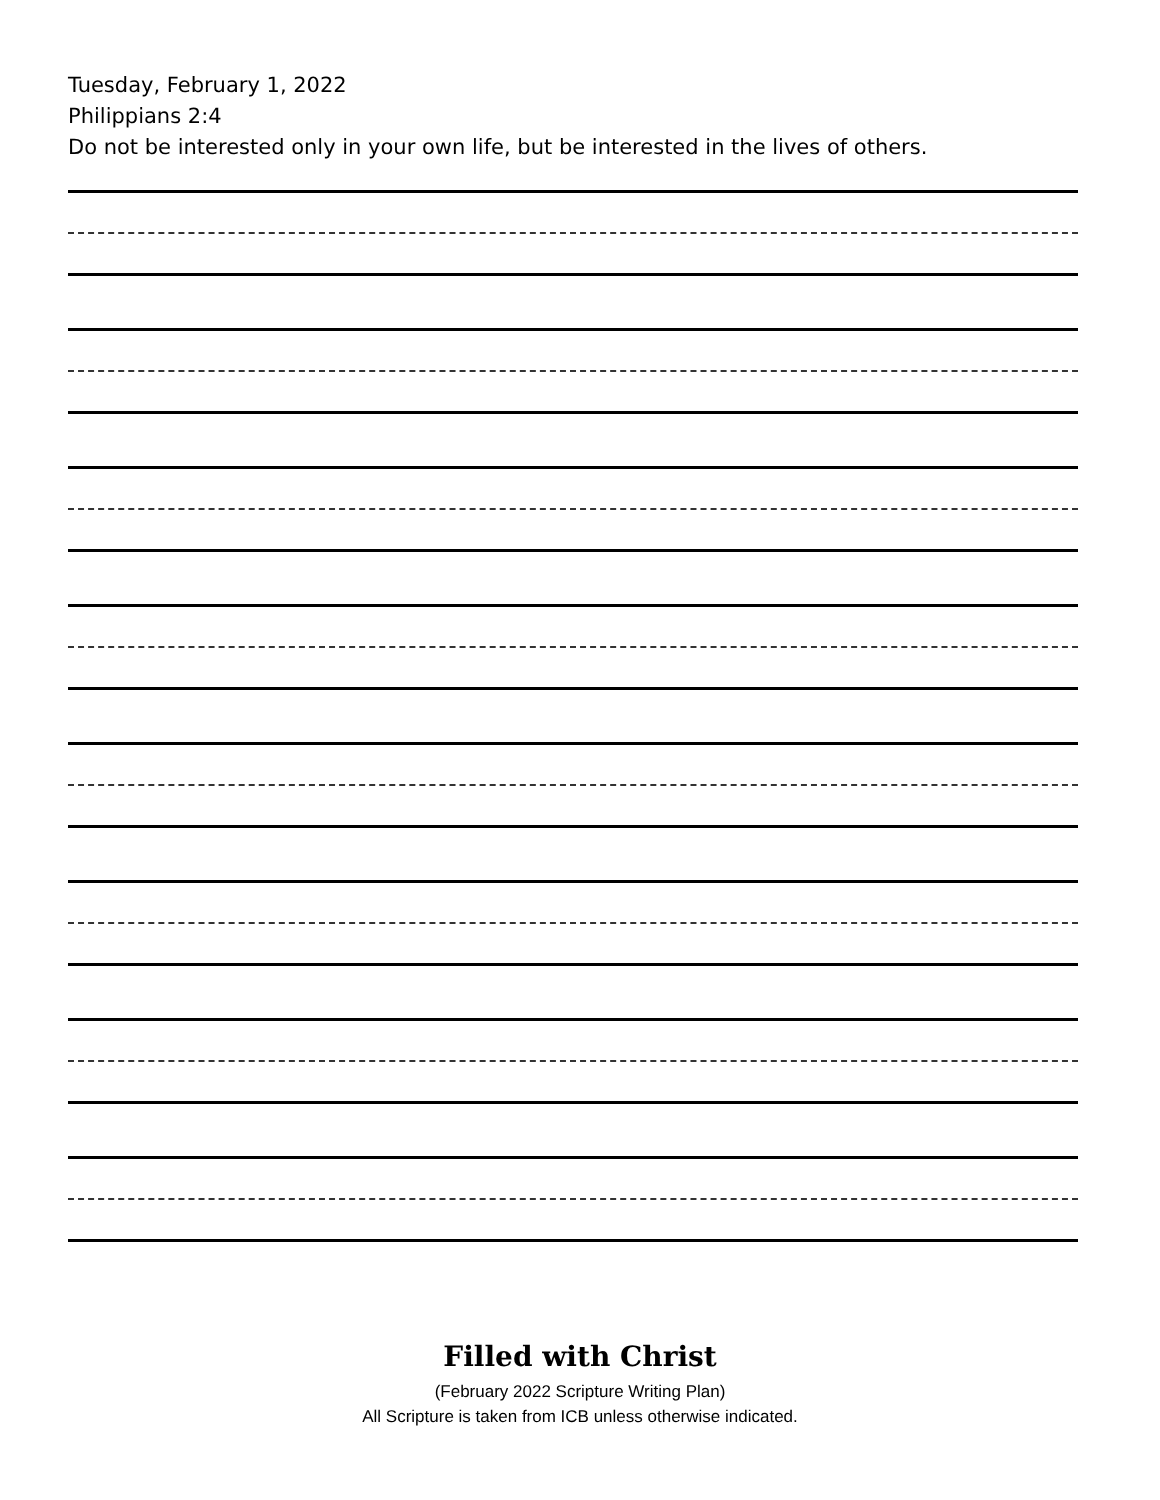Tuesday, February 1, 2022
Philippians 2:4
Do not be interested only in your own life, but be interested in the lives of others.
Filled with Christ
(February 2022 Scripture Writing Plan)
All Scripture is taken from ICB unless otherwise indicated.